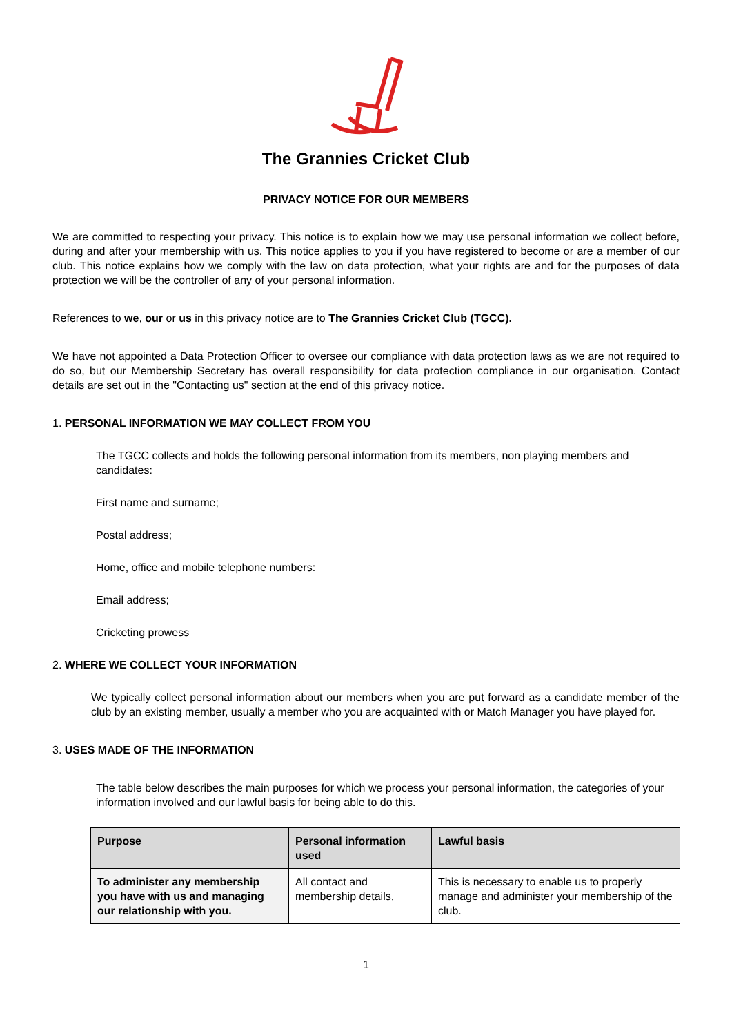The Grannies Cricket Club
PRIVACY NOTICE FOR OUR MEMBERS
We are committed to respecting your privacy. This notice is to explain how we may use personal information we collect before, during and after your membership with us. This notice applies to you if you have registered to become or are a member of our club. This notice explains how we comply with the law on data protection, what your rights are and for the purposes of data protection we will be the controller of any of your personal information.
References to we, our or us in this privacy notice are to The Grannies Cricket Club (TGCC).
We have not appointed a Data Protection Officer to oversee our compliance with data protection laws as we are not required to do so, but our Membership Secretary has overall responsibility for data protection compliance in our organisation. Contact details are set out in the "Contacting us" section at the end of this privacy notice.
1. PERSONAL INFORMATION WE MAY COLLECT FROM YOU
The TGCC collects and holds the following personal information from its members, non playing members and candidates:
First name and surname;
Postal address;
Home, office and mobile telephone numbers:
Email address;
Cricketing prowess
2. WHERE WE COLLECT YOUR INFORMATION
We typically collect personal information about our members when you are put forward as a candidate member of the club by an existing member, usually a member who you are acquainted with or Match Manager you have played for.
3. USES MADE OF THE INFORMATION
The table below describes the main purposes for which we process your personal information, the categories of your information involved and our lawful basis for being able to do this.
| Purpose | Personal information used | Lawful basis |
| --- | --- | --- |
| To administer any membership you have with us and managing our relationship with you. | All contact and membership details, | This is necessary to enable us to properly manage and administer your membership of the club. |
1